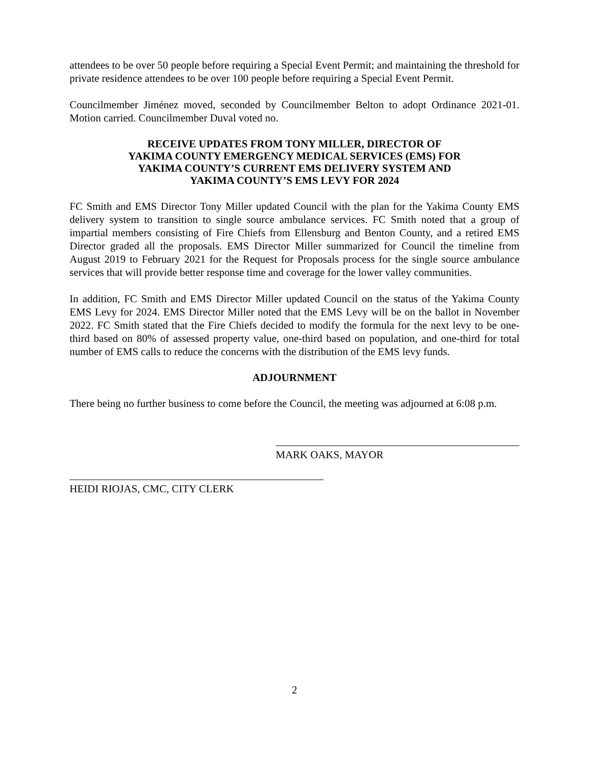attendees to be over 50 people before requiring a Special Event Permit; and maintaining the threshold for private residence attendees to be over 100 people before requiring a Special Event Permit.
Councilmember Jiménez moved, seconded by Councilmember Belton to adopt Ordinance 2021-01. Motion carried. Councilmember Duval voted no.
RECEIVE UPDATES FROM TONY MILLER, DIRECTOR OF
YAKIMA COUNTY EMERGENCY MEDICAL SERVICES (EMS) FOR
YAKIMA COUNTY’S CURRENT EMS DELIVERY SYSTEM AND
YAKIMA COUNTY’S EMS LEVY FOR 2024
FC Smith and EMS Director Tony Miller updated Council with the plan for the Yakima County EMS delivery system to transition to single source ambulance services. FC Smith noted that a group of impartial members consisting of Fire Chiefs from Ellensburg and Benton County, and a retired EMS Director graded all the proposals. EMS Director Miller summarized for Council the timeline from August 2019 to February 2021 for the Request for Proposals process for the single source ambulance services that will provide better response time and coverage for the lower valley communities.
In addition, FC Smith and EMS Director Miller updated Council on the status of the Yakima County EMS Levy for 2024. EMS Director Miller noted that the EMS Levy will be on the ballot in November 2022. FC Smith stated that the Fire Chiefs decided to modify the formula for the next levy to be one-third based on 80% of assessed property value, one-third based on population, and one-third for total number of EMS calls to reduce the concerns with the distribution of the EMS levy funds.
ADJOURNMENT
There being no further business to come before the Council, the meeting was adjourned at 6:08 p.m.
MARK OAKS, MAYOR
HEIDI RIOJAS, CMC, CITY CLERK
2